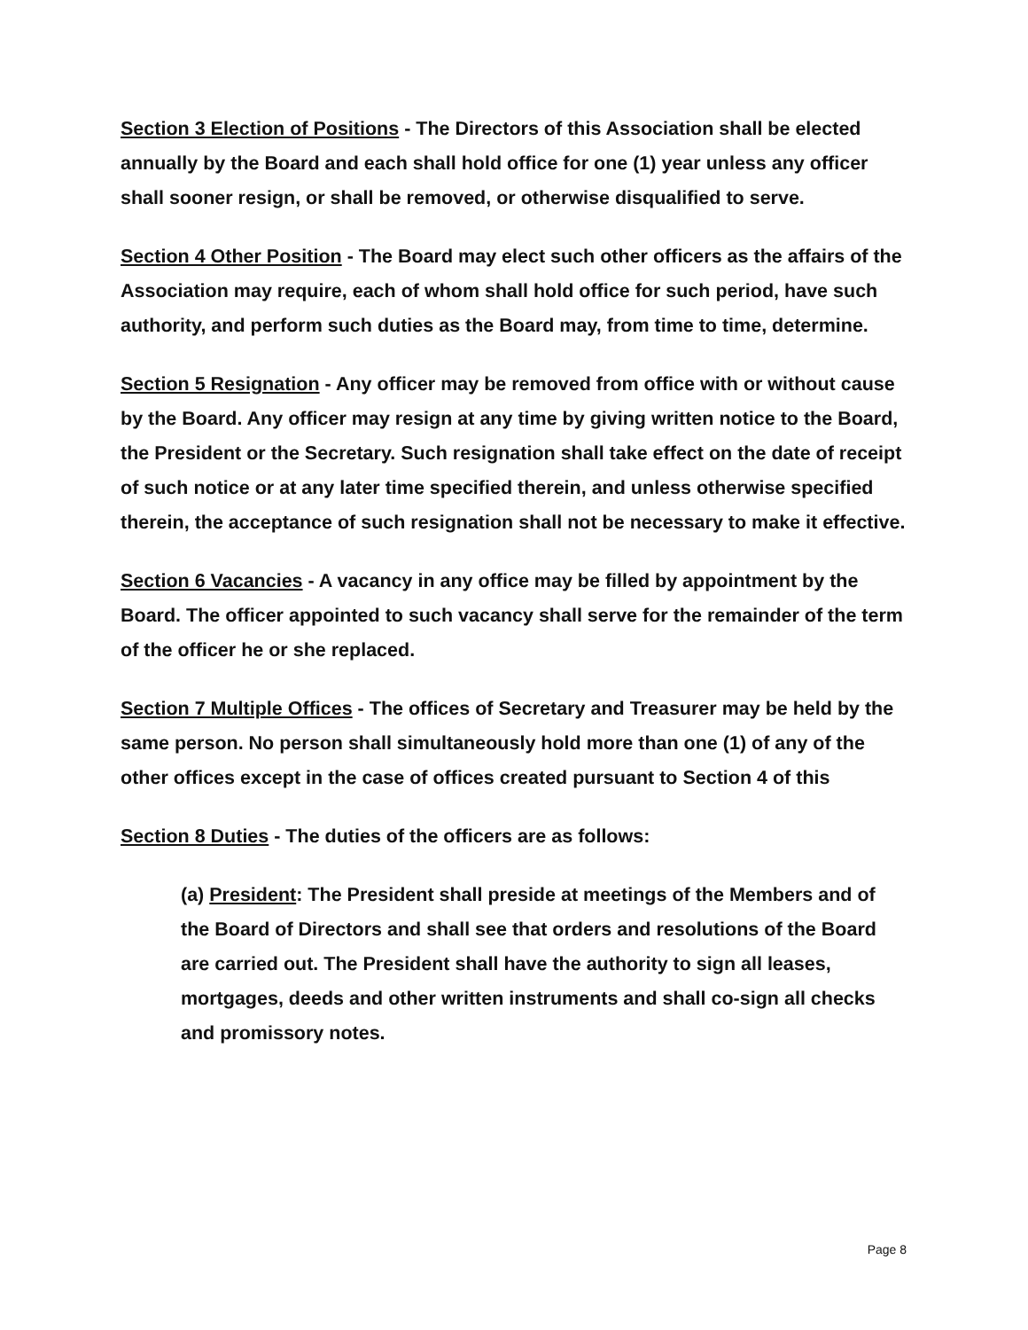Section 3 Election of Positions - The Directors of this Association shall be elected annually by the Board and each shall hold office for one (1) year unless any officer shall sooner resign, or shall be removed, or otherwise disqualified to serve.
Section 4 Other Position - The Board may elect such other officers as the affairs of the Association may require, each of whom shall hold office for such period, have such authority, and perform such duties as the Board may, from time to time, determine.
Section 5 Resignation - Any officer may be removed from office with or without cause by the Board. Any officer may resign at any time by giving written notice to the Board, the President or the Secretary. Such resignation shall take effect on the date of receipt of such notice or at any later time specified therein, and unless otherwise specified therein, the acceptance of such resignation shall not be necessary to make it effective.
Section 6 Vacancies - A vacancy in any office may be filled by appointment by the Board. The officer appointed to such vacancy shall serve for the remainder of the term of the officer he or she replaced.
Section 7 Multiple Offices - The offices of Secretary and Treasurer may be held by the same person. No person shall simultaneously hold more than one (1) of any of the other offices except in the case of offices created pursuant to Section 4 of this
Section 8 Duties - The duties of the officers are as follows:
(a) President: The President shall preside at meetings of the Members and of the Board of Directors and shall see that orders and resolutions of the Board are carried out. The President shall have the authority to sign all leases, mortgages, deeds and other written instruments and shall co-sign all checks and promissory notes.
Page 8